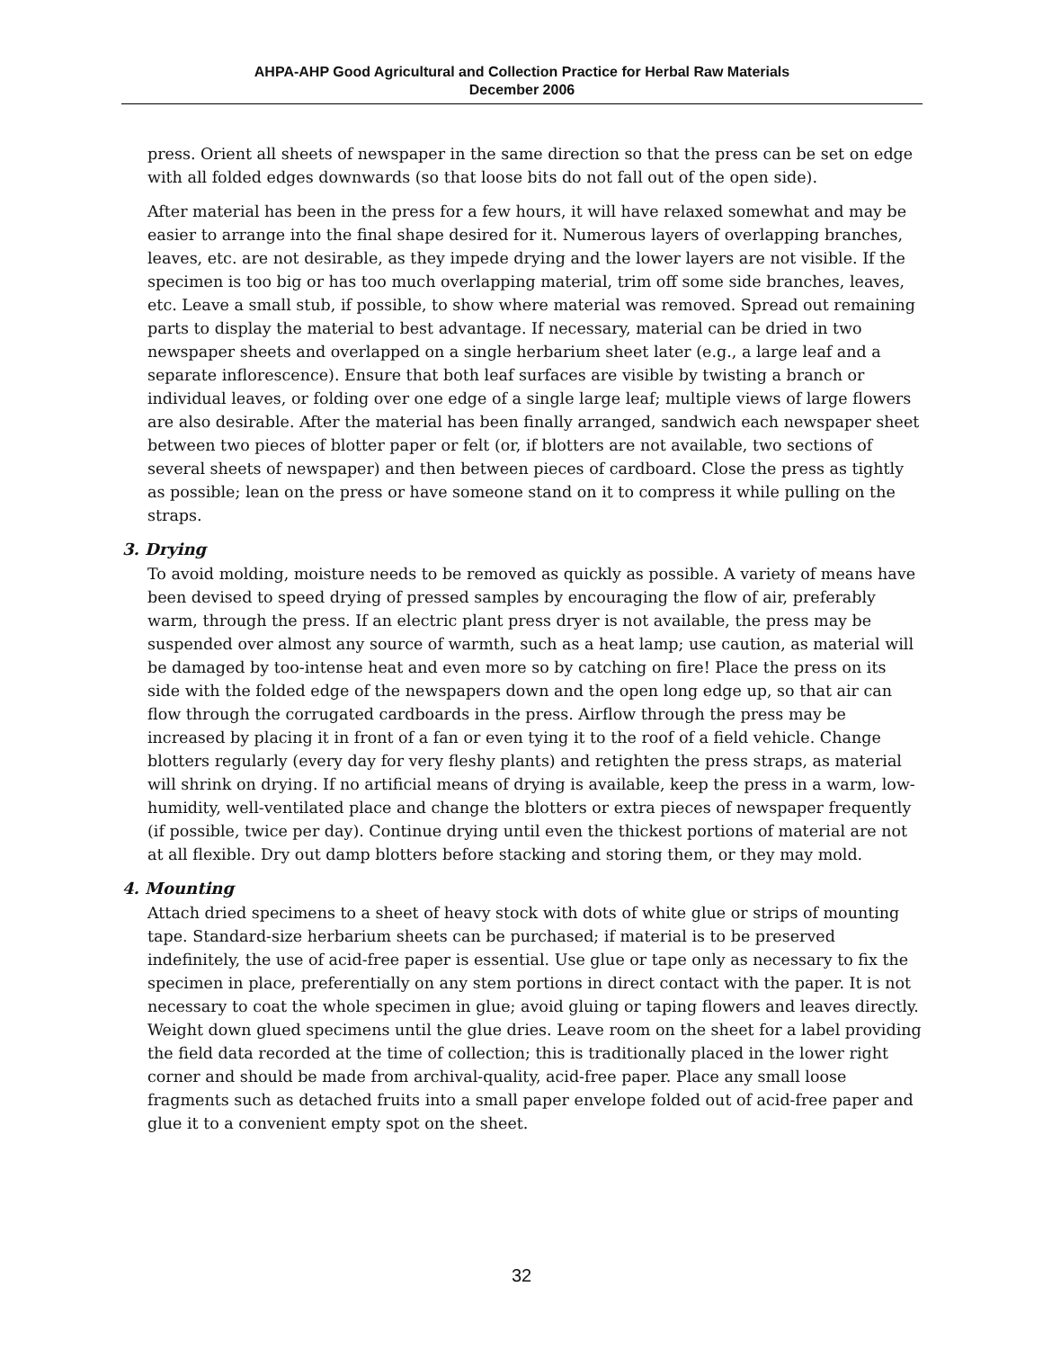AHPA-AHP Good Agricultural and Collection Practice for Herbal Raw Materials
December 2006
press. Orient all sheets of newspaper in the same direction so that the press can be set on edge with all folded edges downwards (so that loose bits do not fall out of the open side).
After material has been in the press for a few hours, it will have relaxed somewhat and may be easier to arrange into the final shape desired for it. Numerous layers of overlapping branches, leaves, etc. are not desirable, as they impede drying and the lower layers are not visible. If the specimen is too big or has too much overlapping material, trim off some side branches, leaves, etc. Leave a small stub, if possible, to show where material was removed. Spread out remaining parts to display the material to best advantage. If necessary, material can be dried in two newspaper sheets and overlapped on a single herbarium sheet later (e.g., a large leaf and a separate inflorescence). Ensure that both leaf surfaces are visible by twisting a branch or individual leaves, or folding over one edge of a single large leaf; multiple views of large flowers are also desirable. After the material has been finally arranged, sandwich each newspaper sheet between two pieces of blotter paper or felt (or, if blotters are not available, two sections of several sheets of newspaper) and then between pieces of cardboard. Close the press as tightly as possible; lean on the press or have someone stand on it to compress it while pulling on the straps.
3. Drying
To avoid molding, moisture needs to be removed as quickly as possible. A variety of means have been devised to speed drying of pressed samples by encouraging the flow of air, preferably warm, through the press. If an electric plant press dryer is not available, the press may be suspended over almost any source of warmth, such as a heat lamp; use caution, as material will be damaged by too-intense heat and even more so by catching on fire! Place the press on its side with the folded edge of the newspapers down and the open long edge up, so that air can flow through the corrugated cardboards in the press. Airflow through the press may be increased by placing it in front of a fan or even tying it to the roof of a field vehicle. Change blotters regularly (every day for very fleshy plants) and retighten the press straps, as material will shrink on drying. If no artificial means of drying is available, keep the press in a warm, low-humidity, well-ventilated place and change the blotters or extra pieces of newspaper frequently (if possible, twice per day). Continue drying until even the thickest portions of material are not at all flexible. Dry out damp blotters before stacking and storing them, or they may mold.
4. Mounting
Attach dried specimens to a sheet of heavy stock with dots of white glue or strips of mounting tape. Standard-size herbarium sheets can be purchased; if material is to be preserved indefinitely, the use of acid-free paper is essential. Use glue or tape only as necessary to fix the specimen in place, preferentially on any stem portions in direct contact with the paper. It is not necessary to coat the whole specimen in glue; avoid gluing or taping flowers and leaves directly. Weight down glued specimens until the glue dries. Leave room on the sheet for a label providing the field data recorded at the time of collection; this is traditionally placed in the lower right corner and should be made from archival-quality, acid-free paper. Place any small loose fragments such as detached fruits into a small paper envelope folded out of acid-free paper and glue it to a convenient empty spot on the sheet.
32